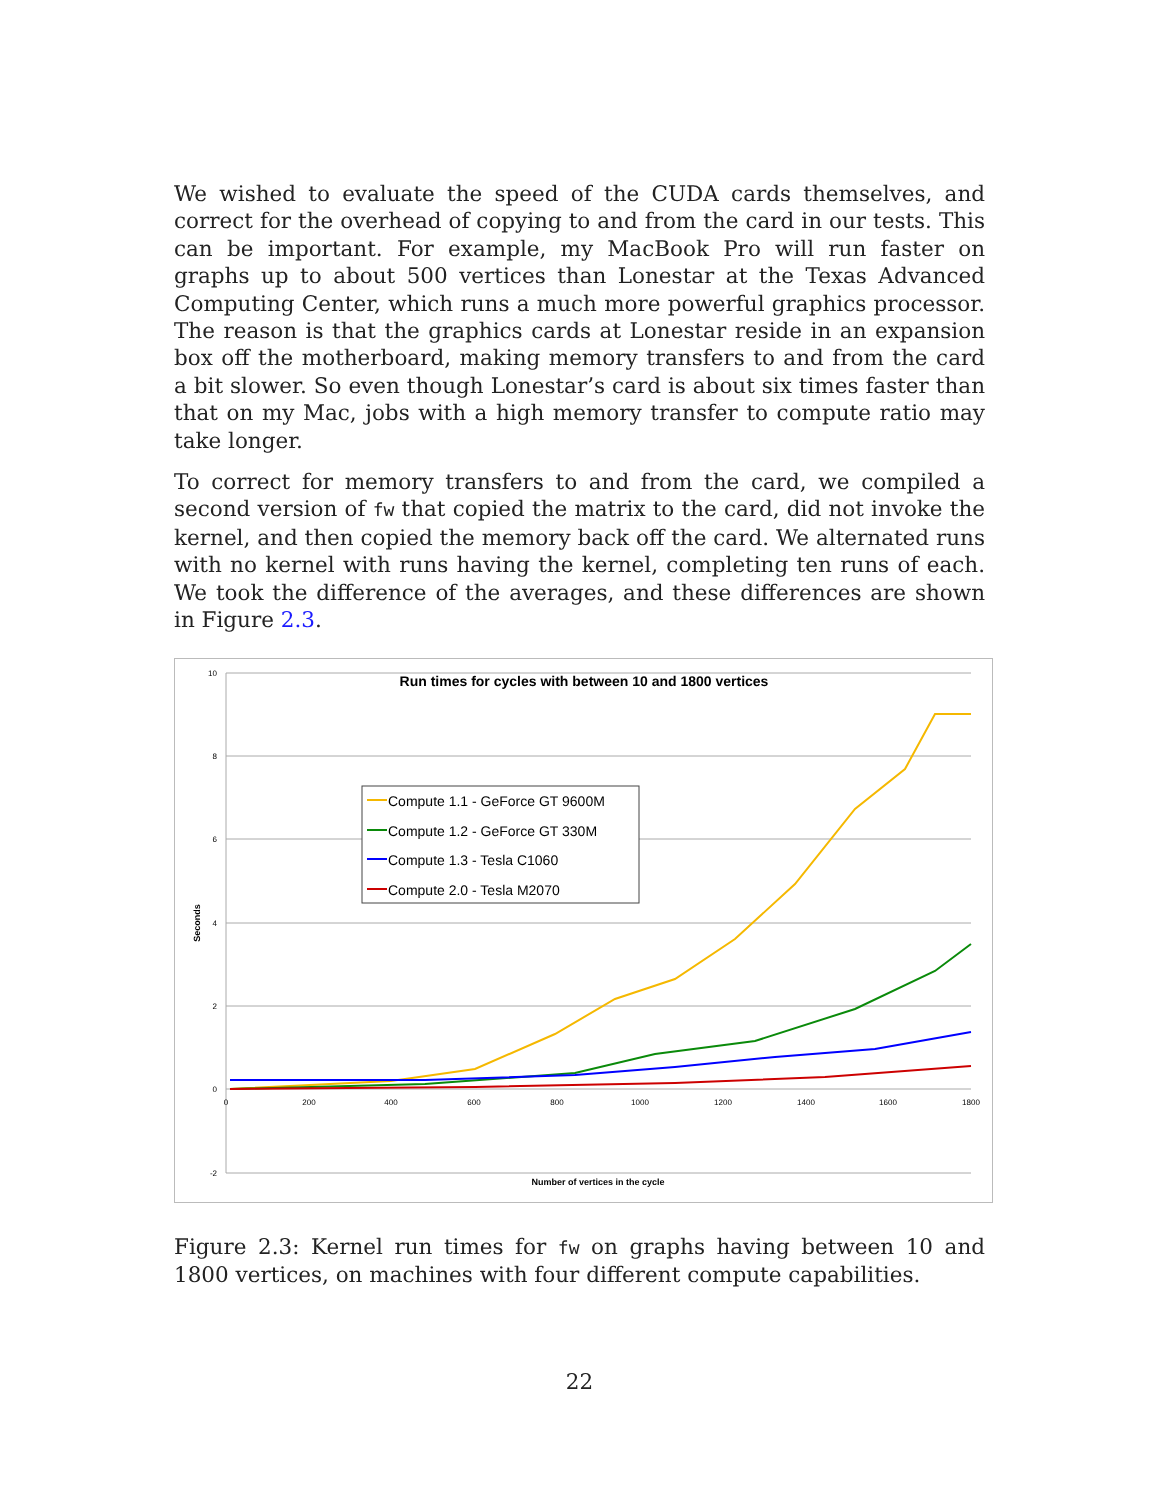We wished to evaluate the speed of the CUDA cards themselves, and correct for the overhead of copying to and from the card in our tests. This can be important. For example, my MacBook Pro will run faster on graphs up to about 500 vertices than Lonestar at the Texas Advanced Computing Center, which runs a much more powerful graphics processor. The reason is that the graphics cards at Lonestar reside in an expansion box off the motherboard, making memory transfers to and from the card a bit slower. So even though Lonestar’s card is about six times faster than that on my Mac, jobs with a high memory transfer to compute ratio may take longer.
To correct for memory transfers to and from the card, we compiled a second version of fw that copied the matrix to the card, did not invoke the kernel, and then copied the memory back off the card. We alternated runs with no kernel with runs having the kernel, completing ten runs of each. We took the difference of the averages, and these differences are shown in Figure 2.3.
10
8
6
4
2
0
-2
0
200
400
600
800
1000
1200
1400
1600
1800
Run times for cycles with between 10 and 1800 vertices
Number of vertices in the cycle
Seconds
Compute 1.1 - GeForce GT 9600M
Compute 1.2 - GeForce GT 330M
Compute 1.3 - Tesla C1060
Compute 2.0 - Tesla M2070
Figure 2.3: Kernel run times for fw on graphs having between 10 and 1800 vertices, on machines with four different compute capabilities.
22